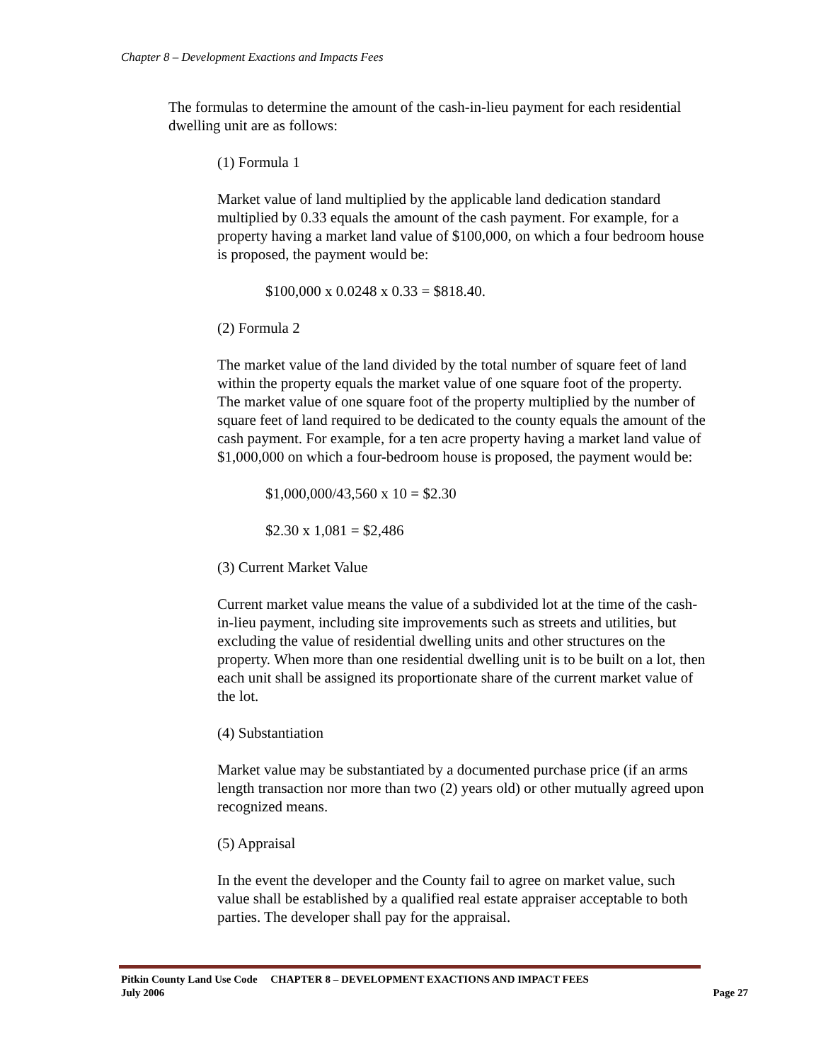Chapter 8 – Development Exactions and Impacts Fees
The formulas to determine the amount of the cash-in-lieu payment for each residential dwelling unit are as follows:
(1) Formula 1
Market value of land multiplied by the applicable land dedication standard multiplied by 0.33 equals the amount of the cash payment. For example, for a property having a market land value of $100,000, on which a four bedroom house is proposed, the payment would be:
$100,000 x 0.0248 x 0.33 = $818.40.
(2) Formula 2
The market value of the land divided by the total number of square feet of land within the property equals the market value of one square foot of the property. The market value of one square foot of the property multiplied by the number of square feet of land required to be dedicated to the county equals the amount of the cash payment. For example, for a ten acre property having a market land value of $1,000,000 on which a four-bedroom house is proposed, the payment would be:
$1,000,000/43,560 x 10 = $2.30
$2.30 x 1,081 = $2,486
(3) Current Market Value
Current market value means the value of a subdivided lot at the time of the cash-in-lieu payment, including site improvements such as streets and utilities, but excluding the value of residential dwelling units and other structures on the property. When more than one residential dwelling unit is to be built on a lot, then each unit shall be assigned its proportionate share of the current market value of the lot.
(4) Substantiation
Market value may be substantiated by a documented purchase price (if an arms length transaction nor more than two (2) years old) or other mutually agreed upon recognized means.
(5) Appraisal
In the event the developer and the County fail to agree on market value, such value shall be established by a qualified real estate appraiser acceptable to both parties. The developer shall pay for the appraisal.
Pitkin County Land Use Code CHAPTER 8 – DEVELOPMENT EXACTIONS AND IMPACT FEES
July 2006 Page 27